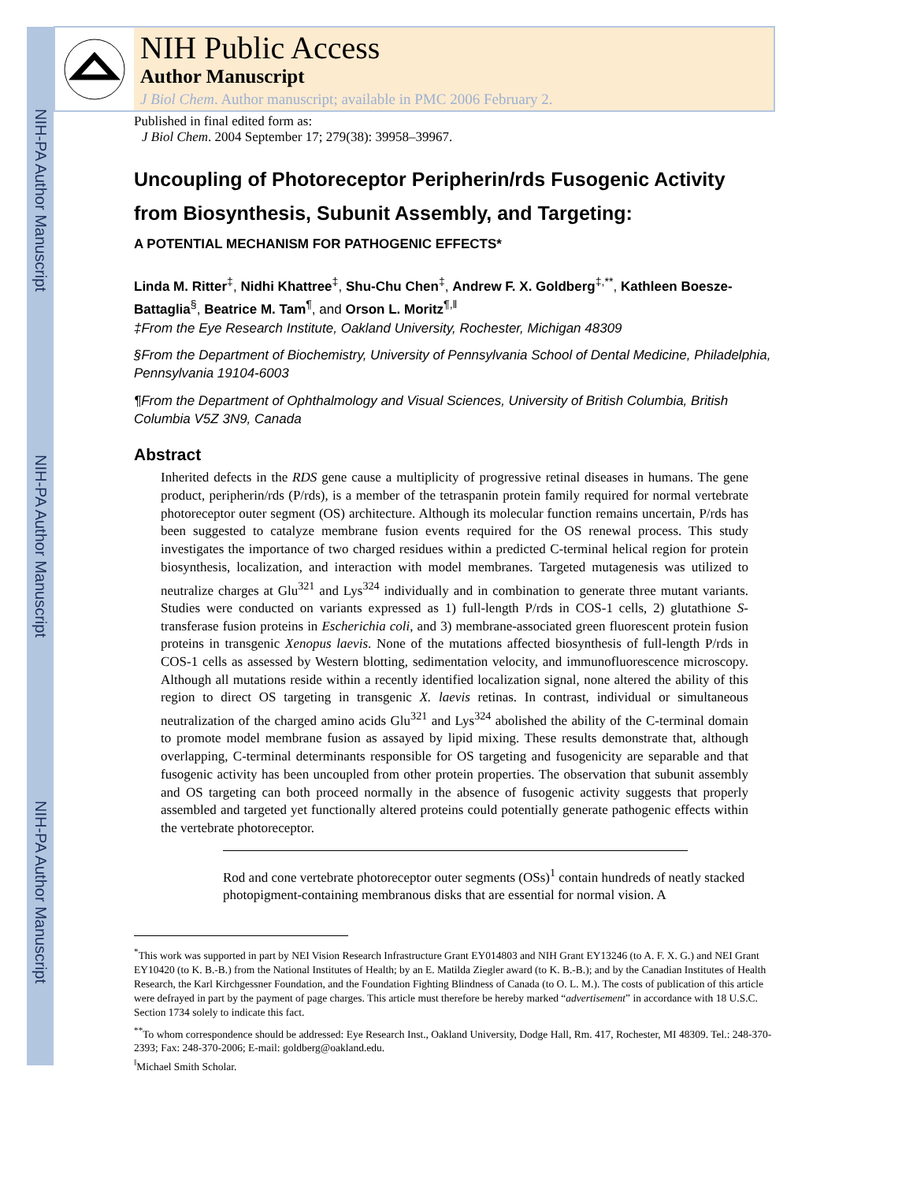NIH-PA Author Manuscript
NIH-PA Author Manuscript
NIH-PA Author Manuscript
NIH Public Access
Author Manuscript
J Biol Chem. Author manuscript; available in PMC 2006 February 2.
Published in final edited form as:
J Biol Chem. 2004 September 17; 279(38): 39958–39967.
Uncoupling of Photoreceptor Peripherin/rds Fusogenic Activity from Biosynthesis, Subunit Assembly, and Targeting:
A POTENTIAL MECHANISM FOR PATHOGENIC EFFECTS*
Linda M. Ritter<sup>‡</sup>, Nidhi Khattree<sup>‡</sup>, Shu-Chu Chen<sup>‡</sup>, Andrew F. X. Goldberg<sup>‡,**</sup>, Kathleen Boesze-Battaglia<sup>§</sup>, Beatrice M. Tam<sup>¶</sup>, and Orson L. Moritz<sup>¶,‖</sup>
‡From the Eye Research Institute, Oakland University, Rochester, Michigan 48309
§From the Department of Biochemistry, University of Pennsylvania School of Dental Medicine, Philadelphia, Pennsylvania 19104-6003
¶From the Department of Ophthalmology and Visual Sciences, University of British Columbia, British Columbia V5Z 3N9, Canada
Abstract
Inherited defects in the RDS gene cause a multiplicity of progressive retinal diseases in humans. The gene product, peripherin/rds (P/rds), is a member of the tetraspanin protein family required for normal vertebrate photoreceptor outer segment (OS) architecture. Although its molecular function remains uncertain, P/rds has been suggested to catalyze membrane fusion events required for the OS renewal process. This study investigates the importance of two charged residues within a predicted C-terminal helical region for protein biosynthesis, localization, and interaction with model membranes. Targeted mutagenesis was utilized to neutralize charges at Glu<sup>321</sup> and Lys<sup>324</sup> individually and in combination to generate three mutant variants. Studies were conducted on variants expressed as 1) full-length P/rds in COS-1 cells, 2) glutathione S-transferase fusion proteins in Escherichia coli, and 3) membrane-associated green fluorescent protein fusion proteins in transgenic Xenopus laevis. None of the mutations affected biosynthesis of full-length P/rds in COS-1 cells as assessed by Western blotting, sedimentation velocity, and immunofluorescence microscopy. Although all mutations reside within a recently identified localization signal, none altered the ability of this region to direct OS targeting in transgenic X. laevis retinas. In contrast, individual or simultaneous neutralization of the charged amino acids Glu<sup>321</sup> and Lys<sup>324</sup> abolished the ability of the C-terminal domain to promote model membrane fusion as assayed by lipid mixing. These results demonstrate that, although overlapping, C-terminal determinants responsible for OS targeting and fusogenicity are separable and that fusogenic activity has been uncoupled from other protein properties. The observation that subunit assembly and OS targeting can both proceed normally in the absence of fusogenic activity suggests that properly assembled and targeted yet functionally altered proteins could potentially generate pathogenic effects within the vertebrate photoreceptor.
Rod and cone vertebrate photoreceptor outer segments (OSs)<sup>1</sup> contain hundreds of neatly stacked photopigment-containing membranous disks that are essential for normal vision. A
<sup>*</sup> This work was supported in part by NEI Vision Research Infrastructure Grant EY014803 and NIH Grant EY13246 (to A. F. X. G.) and NEI Grant EY10420 (to K. B.-B.) from the National Institutes of Health; by an E. Matilda Ziegler award (to K. B.-B.); and by the Canadian Institutes of Health Research, the Karl Kirchgessner Foundation, and the Foundation Fighting Blindness of Canada (to O. L. M.). The costs of publication of this article were defrayed in part by the payment of page charges. This article must therefore be hereby marked “advertisement” in accordance with 18 U.S.C. Section 1734 solely to indicate this fact.
<sup>**</sup> To whom correspondence should be addressed: Eye Research Inst., Oakland University, Dodge Hall, Rm. 417, Rochester, MI 48309. Tel.: 248-370-2393; Fax: 248-370-2006; E-mail: goldberg@oakland.edu.
<sup>‖</sup> Michael Smith Scholar.